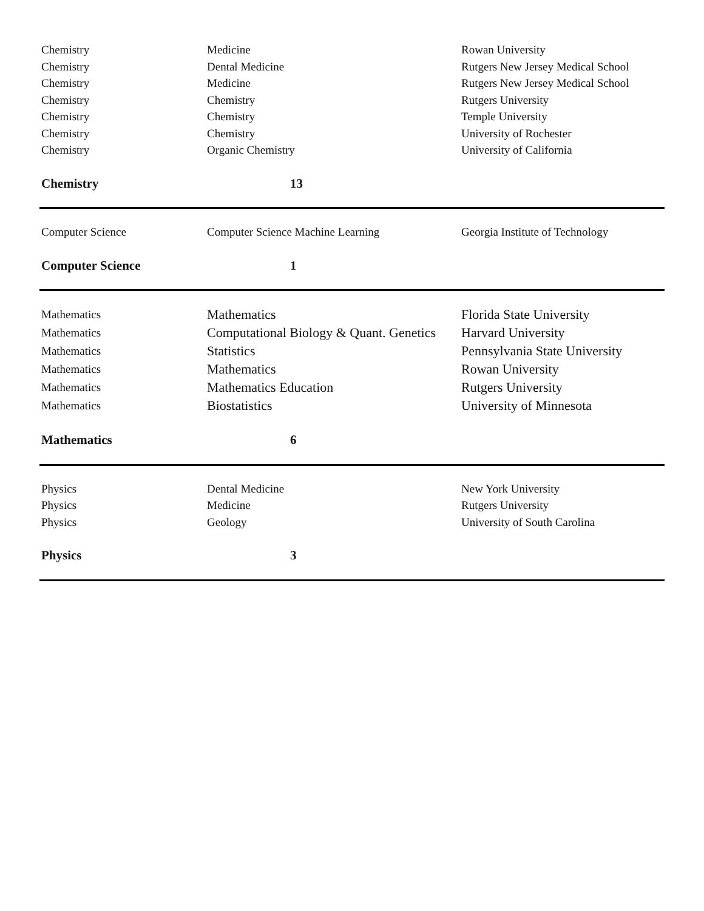| Chemistry | Medicine | Rowan University |
| Chemistry | Dental Medicine | Rutgers New Jersey Medical School |
| Chemistry | Medicine | Rutgers New Jersey Medical School |
| Chemistry | Chemistry | Rutgers University |
| Chemistry | Chemistry | Temple University |
| Chemistry | Chemistry | University of Rochester |
| Chemistry | Organic Chemistry | University of California |
| Chemistry | 13 | |
| Computer Science | Computer Science Machine Learning | Georgia Institute of Technology |
| Computer Science | 1 | |
| Mathematics | Mathematics | Florida State University |
| Mathematics | Computational Biology & Quant. Genetics | Harvard University |
| Mathematics | Statistics | Pennsylvania State University |
| Mathematics | Mathematics | Rowan University |
| Mathematics | Mathematics Education | Rutgers University |
| Mathematics | Biostatistics | University of Minnesota |
| Mathematics | 6 | |
| Physics | Dental Medicine | New York University |
| Physics | Medicine | Rutgers University |
| Physics | Geology | University of South Carolina |
| Physics | 3 | |